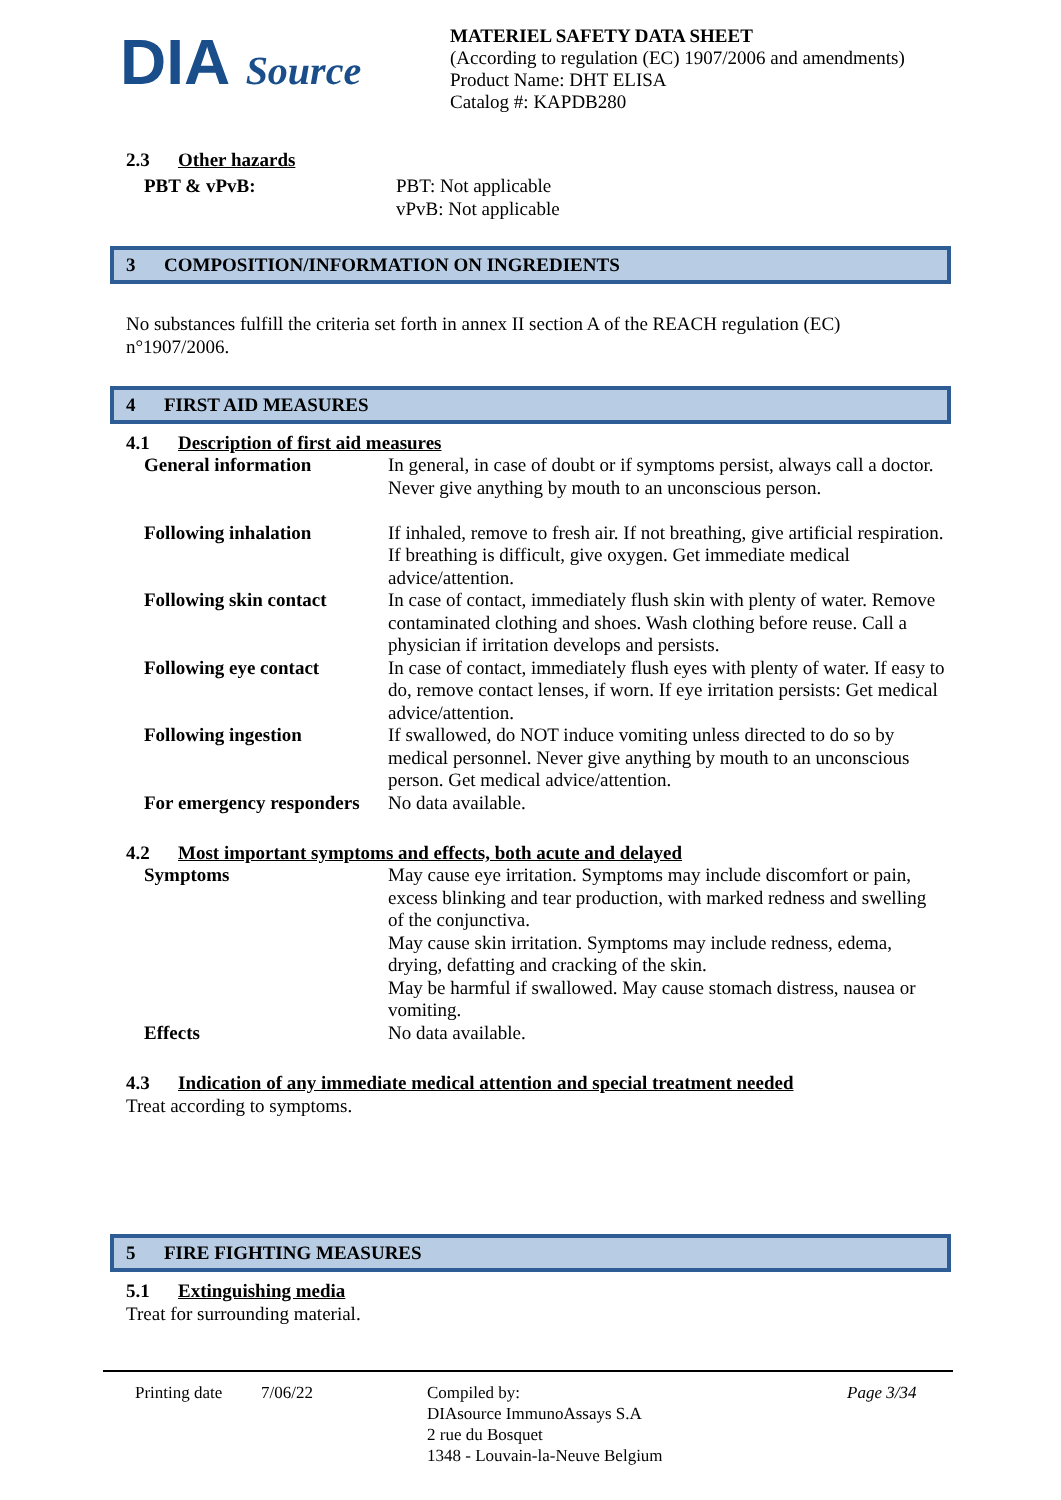DIA Source
MATERIEL SAFETY DATA SHEET
(According to regulation (EC) 1907/2006 and amendments)
Product Name: DHT ELISA
Catalog #: KAPDB280
2.3 Other hazards
| PBT & vPvB: | PBT: Not applicable vPvB: Not applicable |
3 COMPOSITION/INFORMATION ON INGREDIENTS
No substances fulfill the criteria set forth in annex II section A of the REACH regulation (EC) n°1907/2006.
4 FIRST AID MEASURES
4.1 Description of first aid measures
| General information | In general, in case of doubt or if symptoms persist, always call a doctor. Never give anything by mouth to an unconscious person. |
| Following inhalation | If inhaled, remove to fresh air. If not breathing, give artificial respiration. If breathing is difficult, give oxygen. Get immediate medical advice/attention. |
| Following skin contact | In case of contact, immediately flush skin with plenty of water. Remove contaminated clothing and shoes. Wash clothing before reuse. Call a physician if irritation develops and persists. |
| Following eye contact | In case of contact, immediately flush eyes with plenty of water. If easy to do, remove contact lenses, if worn. If eye irritation persists: Get medical advice/attention. |
| Following ingestion | If swallowed, do NOT induce vomiting unless directed to do so by medical personnel. Never give anything by mouth to an unconscious person. Get medical advice/attention. |
| For emergency responders | No data available. |
4.2 Most important symptoms and effects, both acute and delayed
| Symptoms | May cause eye irritation. Symptoms may include discomfort or pain, excess blinking and tear production, with marked redness and swelling of the conjunctiva. May cause skin irritation. Symptoms may include redness, edema, drying, defatting and cracking of the skin. May be harmful if swallowed. May cause stomach distress, nausea or vomiting. |
| Effects | No data available. |
4.3 Indication of any immediate medical attention and special treatment needed
Treat according to symptoms.
5 FIRE FIGHTING MEASURES
5.1 Extinguishing media
Treat for surrounding material.
Printing date
7/06/22 Compiled by:
DIAsource ImmunoAssays S.A
2 rue du Bosquet
1348 - Louvain-la-Neuve Belgium
Page 3/34